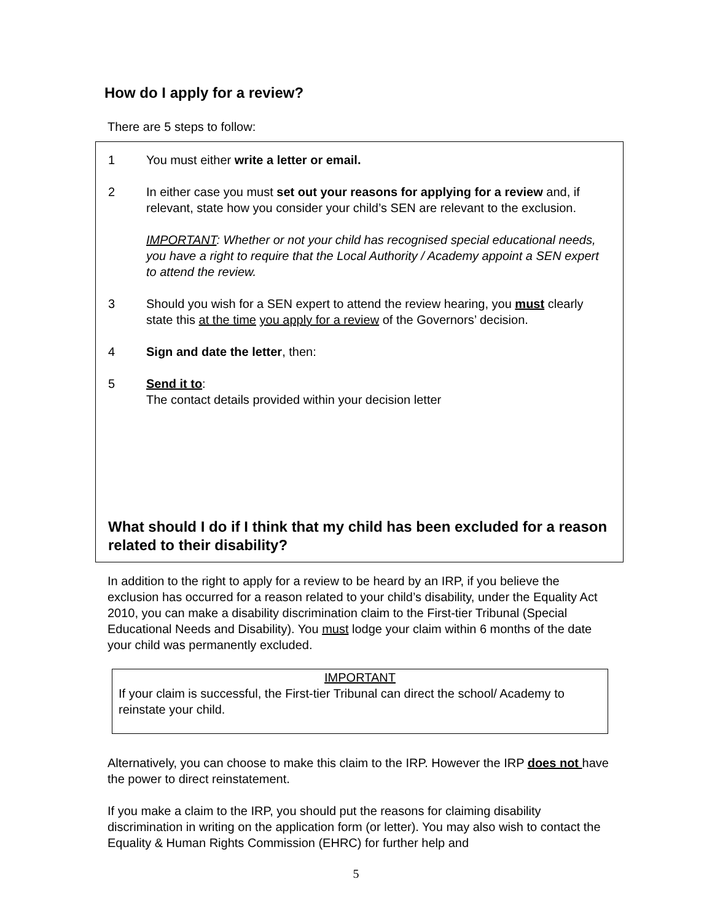How do I apply for a review?
There are 5 steps to follow:
1 You must either write a letter or email.
2 In either case you must set out your reasons for applying for a review and, if relevant, state how you consider your child’s SEN are relevant to the exclusion.
IMPORTANT: Whether or not your child has recognised special educational needs, you have a right to require that the Local Authority / Academy appoint a SEN expert to attend the review.
3 Should you wish for a SEN expert to attend the review hearing, you must clearly state this at the time you apply for a review of the Governors’ decision.
4 Sign and date the letter, then:
5 Send it to:
The contact details provided within your decision letter
What should I do if I think that my child has been excluded for a reason related to their disability?
In addition to the right to apply for a review to be heard by an IRP, if you believe the exclusion has occurred for a reason related to your child’s disability, under the Equality Act 2010, you can make a disability discrimination claim to the First-tier Tribunal (Special Educational Needs and Disability). You must lodge your claim within 6 months of the date your child was permanently excluded.
IMPORTANT
If your claim is successful, the First-tier Tribunal can direct the school/ Academy to reinstate your child.
Alternatively, you can choose to make this claim to the IRP. However the IRP does not have the power to direct reinstatement.
If you make a claim to the IRP, you should put the reasons for claiming disability discrimination in writing on the application form (or letter). You may also wish to contact the Equality & Human Rights Commission (EHRC) for further help and
5